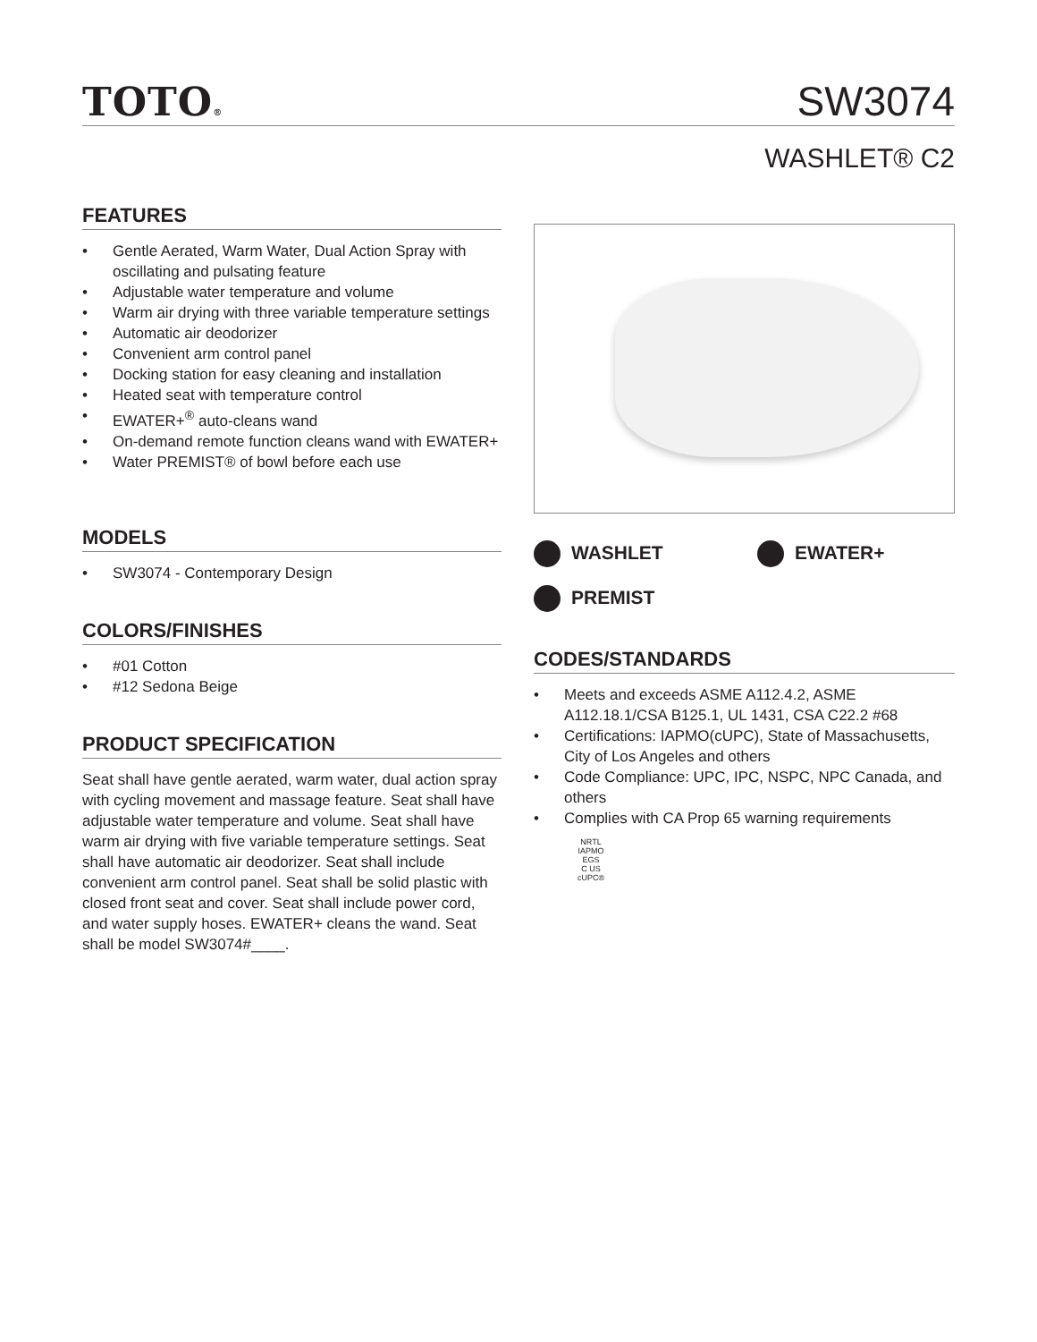TOTO®
SW3074
WASHLET® C2
FEATURES
Gentle Aerated, Warm Water, Dual Action Spray with oscillating and pulsating feature
Adjustable water temperature and volume
Warm air drying with three variable temperature settings
Automatic air deodorizer
Convenient arm control panel
Docking station for easy cleaning and installation
Heated seat with temperature control
EWATER+<sup>®</sup> auto-cleans wand
On-demand remote function cleans wand with EWATER+
Water PREMIST® of bowl before each use
MODELS
SW3074 - Contemporary Design
COLORS/FINISHES
#01 Cotton
#12 Sedona Beige
PRODUCT SPECIFICATION
Seat shall have gentle aerated, warm water, dual action spray with cycling movement and massage feature. Seat shall have adjustable water temperature and volume. Seat shall have warm air drying with five variable temperature settings. Seat shall have automatic air deodorizer. Seat shall include convenient arm control panel. Seat shall be solid plastic with closed front seat and cover. Seat shall include power cord, and water supply hoses. EWATER+ cleans the wand. Seat shall be model SW3074#____.
WASHLET
EWATER+
PREMIST
CODES/STANDARDS
Meets and exceeds ASME A112.4.2, ASME A112.18.1/CSA B125.1, UL 1431, CSA C22.2 #68
Certifications: IAPMO(cUPC), State of Massachusetts, City of Los Angeles and others
Code Compliance: UPC, IPC, NSPC, NPC Canada, and others
Complies with CA Prop 65 warning requirements
NRTL
IAPMO
EGS
C US
cUPC®